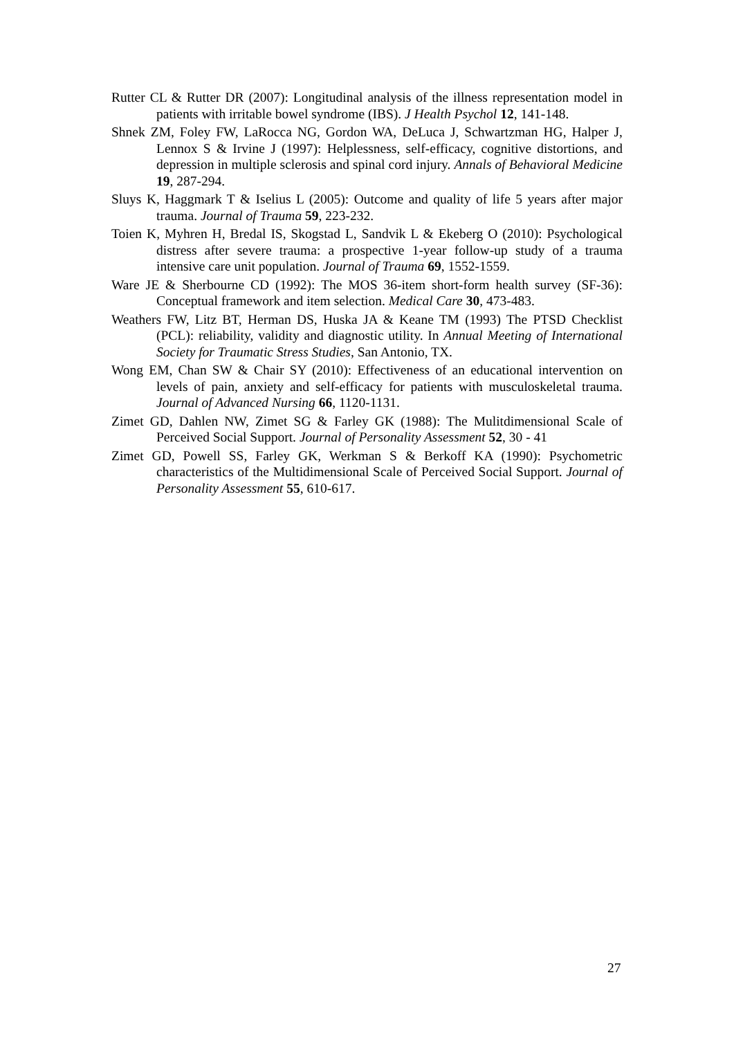Rutter CL & Rutter DR (2007): Longitudinal analysis of the illness representation model in patients with irritable bowel syndrome (IBS). J Health Psychol 12, 141-148.
Shnek ZM, Foley FW, LaRocca NG, Gordon WA, DeLuca J, Schwartzman HG, Halper J, Lennox S & Irvine J (1997): Helplessness, self-efficacy, cognitive distortions, and depression in multiple sclerosis and spinal cord injury. Annals of Behavioral Medicine 19, 287-294.
Sluys K, Haggmark T & Iselius L (2005): Outcome and quality of life 5 years after major trauma. Journal of Trauma 59, 223-232.
Toien K, Myhren H, Bredal IS, Skogstad L, Sandvik L & Ekeberg O (2010): Psychological distress after severe trauma: a prospective 1-year follow-up study of a trauma intensive care unit population. Journal of Trauma 69, 1552-1559.
Ware JE & Sherbourne CD (1992): The MOS 36-item short-form health survey (SF-36): Conceptual framework and item selection. Medical Care 30, 473-483.
Weathers FW, Litz BT, Herman DS, Huska JA & Keane TM (1993) The PTSD Checklist (PCL): reliability, validity and diagnostic utility. In Annual Meeting of International Society for Traumatic Stress Studies, San Antonio, TX.
Wong EM, Chan SW & Chair SY (2010): Effectiveness of an educational intervention on levels of pain, anxiety and self-efficacy for patients with musculoskeletal trauma. Journal of Advanced Nursing 66, 1120-1131.
Zimet GD, Dahlen NW, Zimet SG & Farley GK (1988): The Mulitdimensional Scale of Perceived Social Support. Journal of Personality Assessment 52, 30 - 41
Zimet GD, Powell SS, Farley GK, Werkman S & Berkoff KA (1990): Psychometric characteristics of the Multidimensional Scale of Perceived Social Support. Journal of Personality Assessment 55, 610-617.
27